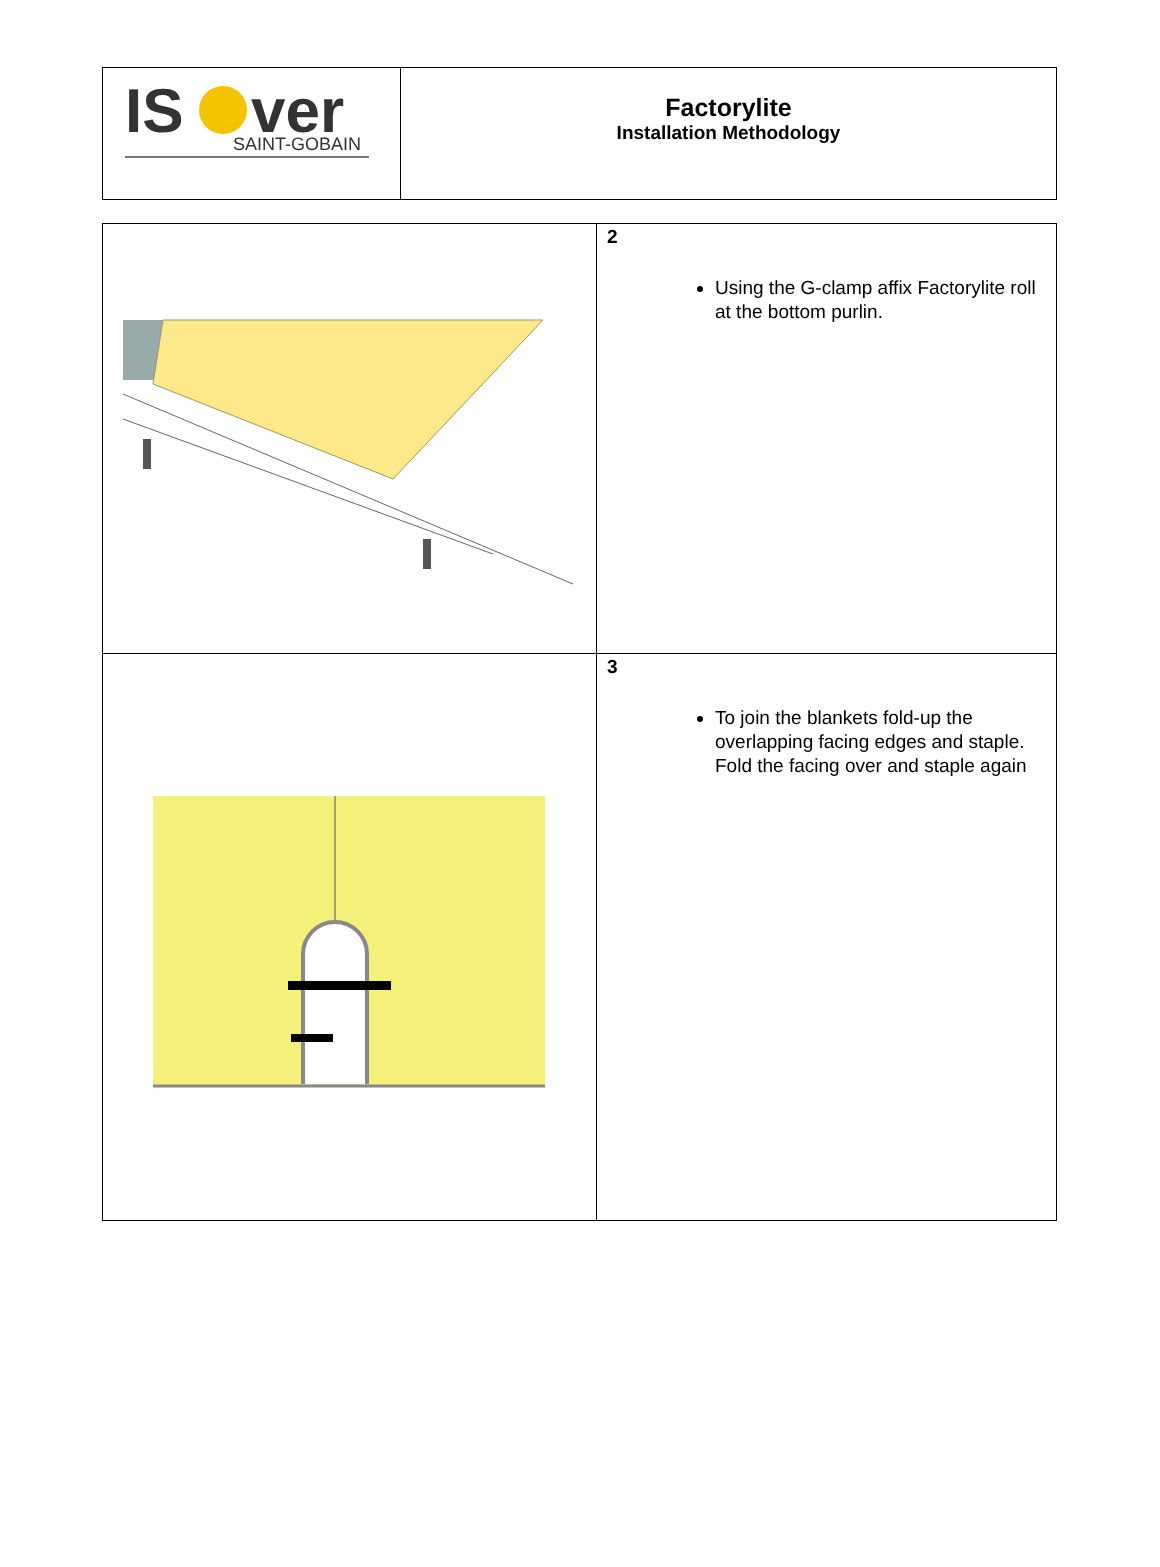| IS ver SAINT-GOBAIN | Factorylite Installation Methodology |
| | 2 Using the G-clamp affix Factorylite roll at the bottom purlin. |
| | 3 To join the blankets fold-up the overlapping facing edges and staple. Fold the facing over and staple again |